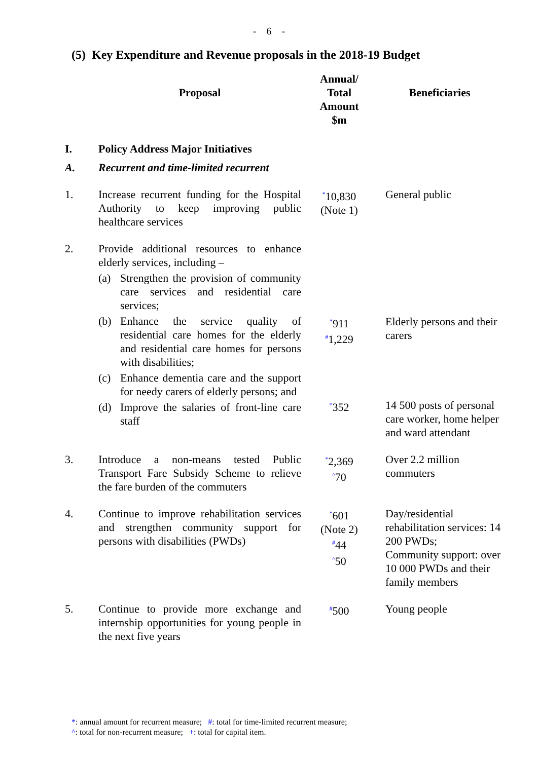- 6 -
(5) Key Expenditure and Revenue proposals in the 2018-19 Budget
| | Proposal | Annual/ Total Amount $m | Beneficiaries |
| --- | --- | --- | --- |
| I. | Policy Address Major Initiatives | | |
| A. | Recurrent and time-limited recurrent | | |
| 1. | Increase recurrent funding for the Hospital Authority to keep improving public healthcare services | <sup>*</sup> 10,830 (Note 1) | General public |
| 2. | Provide additional resources to enhance elderly services, including – (a) Strengthen the provision of community care services and residential care services; (b) Enhance the service quality of residential care homes for the elderly and residential care homes for persons with disabilities; (c) Enhance dementia care and the support for needy carers of elderly persons; and | <sup>*</sup> 911 <sup>#</sup> 1,229 | Elderly persons and their carers |
| | (d) Improve the salaries of front-line care staff | <sup>*</sup> 352 | 14 500 posts of personal care worker, home helper and ward attendant |
| 3. | Introduce a non-means tested Public Transport Fare Subsidy Scheme to relieve the fare burden of the commuters | <sup>*</sup> 2,369 <sup>^</sup>70 | Over 2.2 million commuters |
| 4. | Continue to improve rehabilitation services and strengthen community support for persons with disabilities (PWDs) | <sup>*</sup> 601 (Note 2) <sup>#</sup> 44 <sup>^</sup>50 | Day/residential rehabilitation services: 14 200 PWDs; Community support: over 10 000 PWDs and their family members |
| 5. | Continue to provide more exchange and internship opportunities for young people in the next five years | <sup>#</sup> 500 | Young people |
*: annual amount for recurrent measure; #: total for time-limited recurrent measure;
^: total for non-recurrent measure; +: total for capital item.